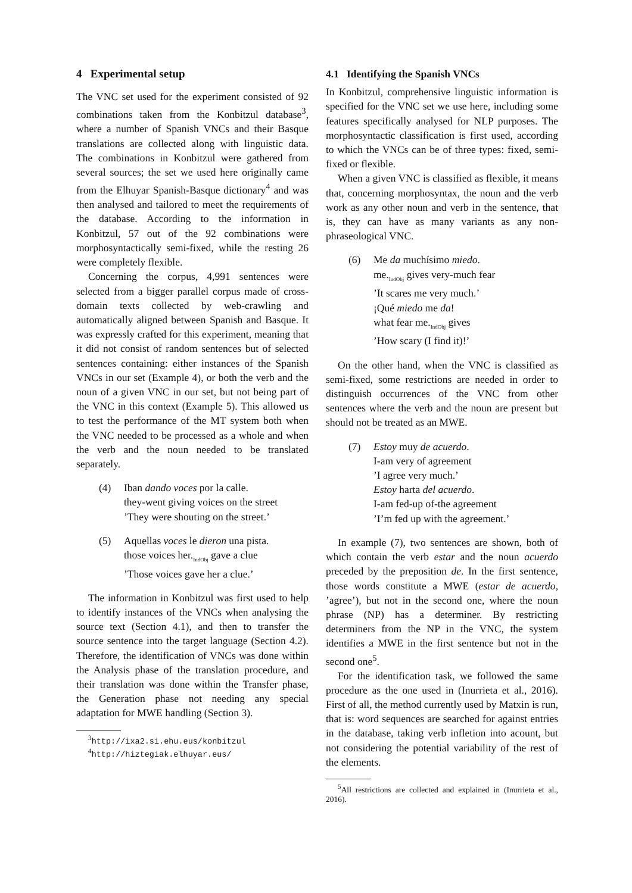4 Experimental setup
The VNC set used for the experiment consisted of 92 combinations taken from the Konbitzul database<sup>3</sup>, where a number of Spanish VNCs and their Basque translations are collected along with linguistic data. The combinations in Konbitzul were gathered from several sources; the set we used here originally came from the Elhuyar Spanish-Basque dictionary<sup>4</sup> and was then analysed and tailored to meet the requirements of the database. According to the information in Konbitzul, 57 out of the 92 combinations were morphosyntactically semi-fixed, while the resting 26 were completely flexible.
Concerning the corpus, 4,991 sentences were selected from a bigger parallel corpus made of cross-domain texts collected by web-crawling and automatically aligned between Spanish and Basque. It was expressly crafted for this experiment, meaning that it did not consist of random sentences but of selected sentences containing: either instances of the Spanish VNCs in our set (Example 4), or both the verb and the noun of a given VNC in our set, but not being part of the VNC in this context (Example 5). This allowed us to test the performance of the MT system both when the VNC needed to be processed as a whole and when the verb and the noun needed to be translated separately.
(4) Iban dando voces por la calle.
they-went giving voices on the street
’They were shouting on the street.’
(5) Aquellas voces le dieron una pista.
those voices her.<sub>IndObj</sub> gave a clue
’Those voices gave her a clue.’
The information in Konbitzul was first used to help to identify instances of the VNCs when analysing the source text (Section 4.1), and then to transfer the source sentence into the target language (Section 4.2). Therefore, the identification of VNCs was done within the Analysis phase of the translation procedure, and their translation was done within the Transfer phase, the Generation phase not needing any special adaptation for MWE handling (Section 3).
<sup>3</sup> http://ixa2.si.ehu.eus/konbitzul
<sup>4</sup> http://hiztegiak.elhuyar.eus/
4.1 Identifying the Spanish VNCs
In Konbitzul, comprehensive linguistic information is specified for the VNC set we use here, including some features specifically analysed for NLP purposes. The morphosyntactic classification is first used, according to which the VNCs can be of three types: fixed, semi-fixed or flexible.
When a given VNC is classified as flexible, it means that, concerning morphosyntax, the noun and the verb work as any other noun and verb in the sentence, that is, they can have as many variants as any non-phraseological VNC.
(6) Me da muchísimo miedo.
me.<sub>IndObj</sub> gives very-much fear
’It scares me very much.’
¡Qué miedo me da!
what fear me.<sub>IndObj</sub> gives
’How scary (I find it)!’
On the other hand, when the VNC is classified as semi-fixed, some restrictions are needed in order to distinguish occurrences of the VNC from other sentences where the verb and the noun are present but should not be treated as an MWE.
(7) Estoy muy de acuerdo.
I-am very of agreement
’I agree very much.’
Estoy harta del acuerdo.
I-am fed-up of-the agreement
’I’m fed up with the agreement.’
In example (7), two sentences are shown, both of which contain the verb estar and the noun acuerdo preceded by the preposition de. In the first sentence, those words constitute a MWE (estar de acuerdo, ’agree’), but not in the second one, where the noun phrase (NP) has a determiner. By restricting determiners from the NP in the VNC, the system identifies a MWE in the first sentence but not in the second one<sup>5</sup>.
For the identification task, we followed the same procedure as the one used in (Inurrieta et al., 2016). First of all, the method currently used by Matxin is run, that is: word sequences are searched for against entries in the database, taking verb infletion into acount, but not considering the potential variability of the rest of the elements.
<sup>5</sup> All restrictions are collected and explained in (Inurrieta et al., 2016).